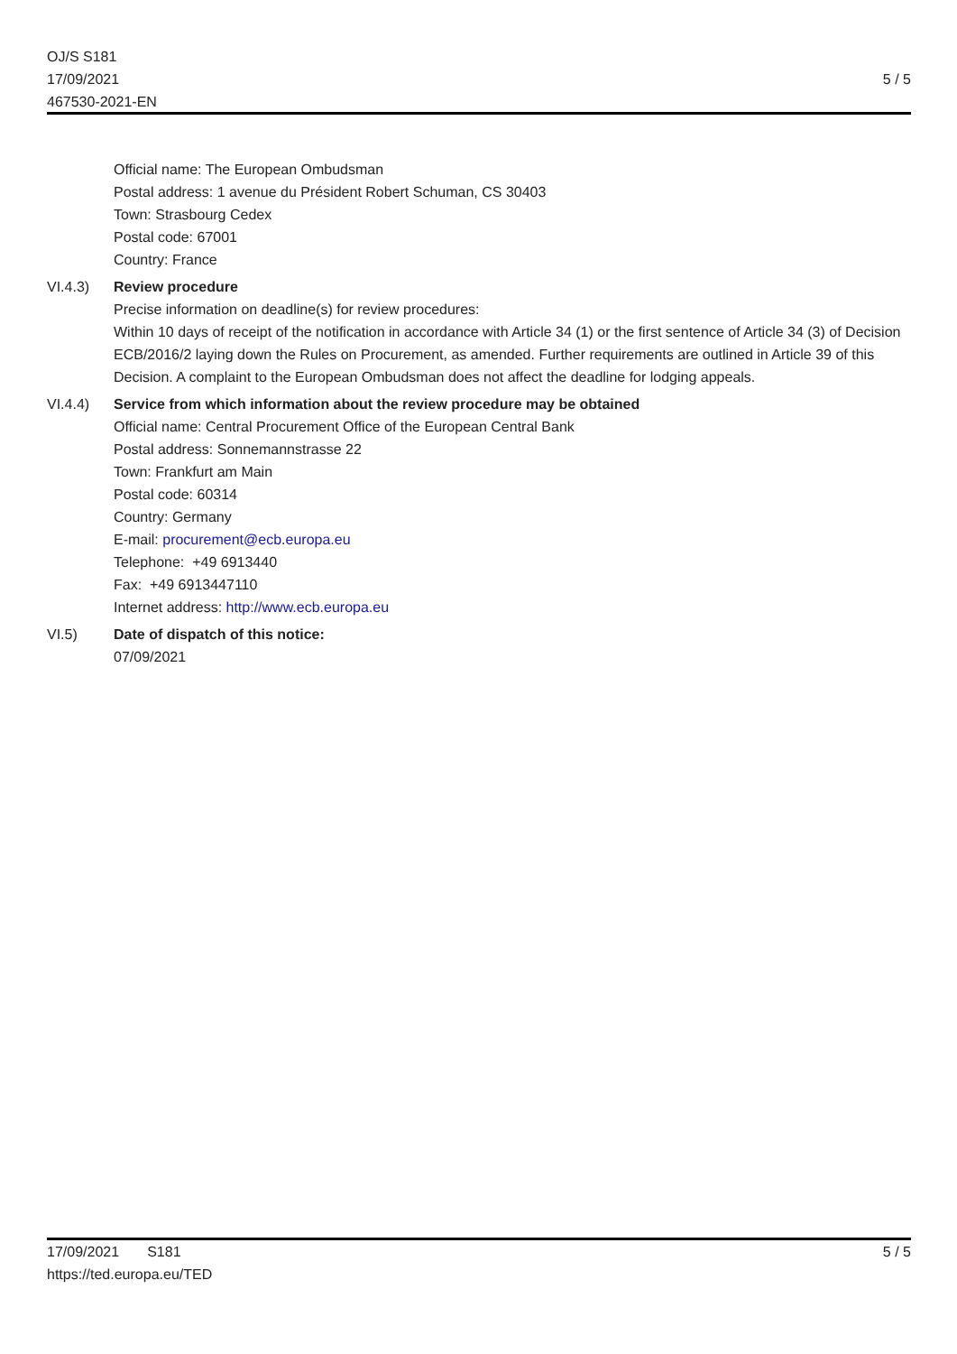OJ/S S181
17/09/2021
467530-2021-EN
5 / 5
Official name: The European Ombudsman
Postal address: 1 avenue du Président Robert Schuman, CS 30403
Town: Strasbourg Cedex
Postal code: 67001
Country: France
VI.4.3) Review procedure
Precise information on deadline(s) for review procedures:
Within 10 days of receipt of the notification in accordance with Article 34 (1) or the first sentence of Article 34 (3) of Decision ECB/2016/2 laying down the Rules on Procurement, as amended. Further requirements are outlined in Article 39 of this Decision. A complaint to the European Ombudsman does not affect the deadline for lodging appeals.
VI.4.4) Service from which information about the review procedure may be obtained
Official name: Central Procurement Office of the European Central Bank
Postal address: Sonnemannstrasse 22
Town: Frankfurt am Main
Postal code: 60314
Country: Germany
E-mail: procurement@ecb.europa.eu
Telephone: +49 6913440
Fax: +49 6913447110
Internet address: http://www.ecb.europa.eu
VI.5) Date of dispatch of this notice:
07/09/2021
17/09/2021 S181
https://ted.europa.eu/TED
5 / 5